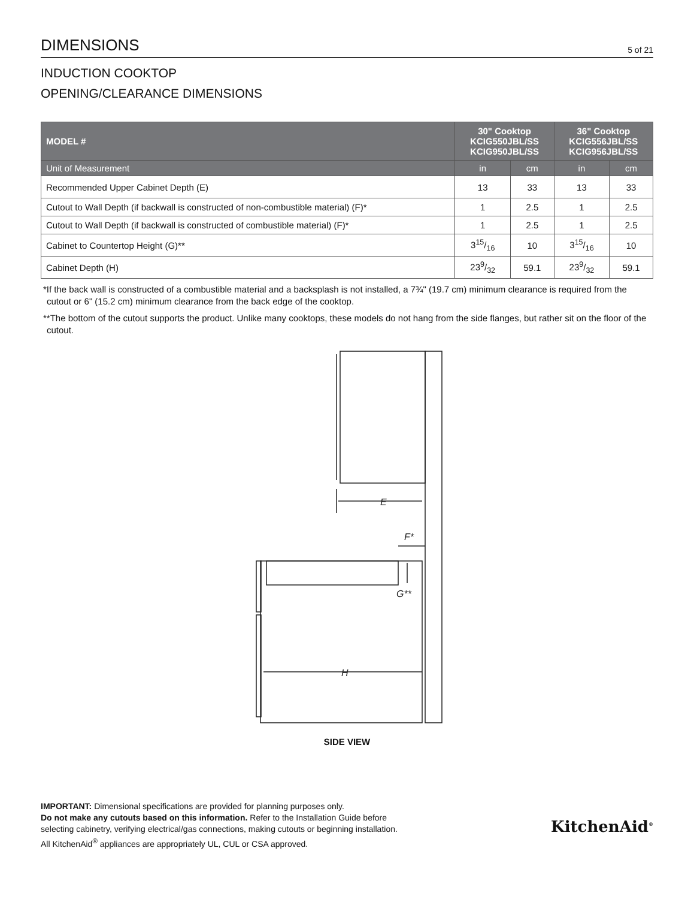DIMENSIONS
5 of 21
INDUCTION COOKTOP
OPENING/CLEARANCE DIMENSIONS
| MODEL # | 30" Cooktop KCIG550JBL/SS KCIG950JBL/SS | | 36" Cooktop KCIG556JBL/SS KCIG956JBL/SS | |
| --- | --- | --- | --- | --- |
| Unit of Measurement | in | cm | in | cm |
| Recommended Upper Cabinet Depth (E) | 13 | 33 | 13 | 33 |
| Cutout to Wall Depth (if backwall is constructed of non-combustible material) (F)* | 1 | 2.5 | 1 | 2.5 |
| Cutout to Wall Depth (if backwall is constructed of combustible material) (F)* | 1 | 2.5 | 1 | 2.5 |
| Cabinet to Countertop Height (G)** | 315/16 | 10 | 315/16 | 10 |
| Cabinet Depth (H) | 239/32 | 59.1 | 239/32 | 59.1 |
*If the back wall is constructed of a combustible material and a backsplash is not installed, a 7¾" (19.7 cm) minimum clearance is required from the cutout or 6" (15.2 cm) minimum clearance from the back edge of the cooktop.
**The bottom of the cutout supports the product. Unlike many cooktops, these models do not hang from the side flanges, but rather sit on the floor of the cutout.
E
F*
G**
___
H
SIDE VIEW
IMPORTANT: Dimensional specifications are provided for planning purposes only.
Do not make any cutouts based on this information. Refer to the Installation Guide before
selecting cabinetry, verifying electrical/gas connections, making cutouts or beginning installation.
All KitchenAid<sup>®</sup> appliances are appropriately UL, CUL or CSA approved.
KitchenAid<sup>®</sup>